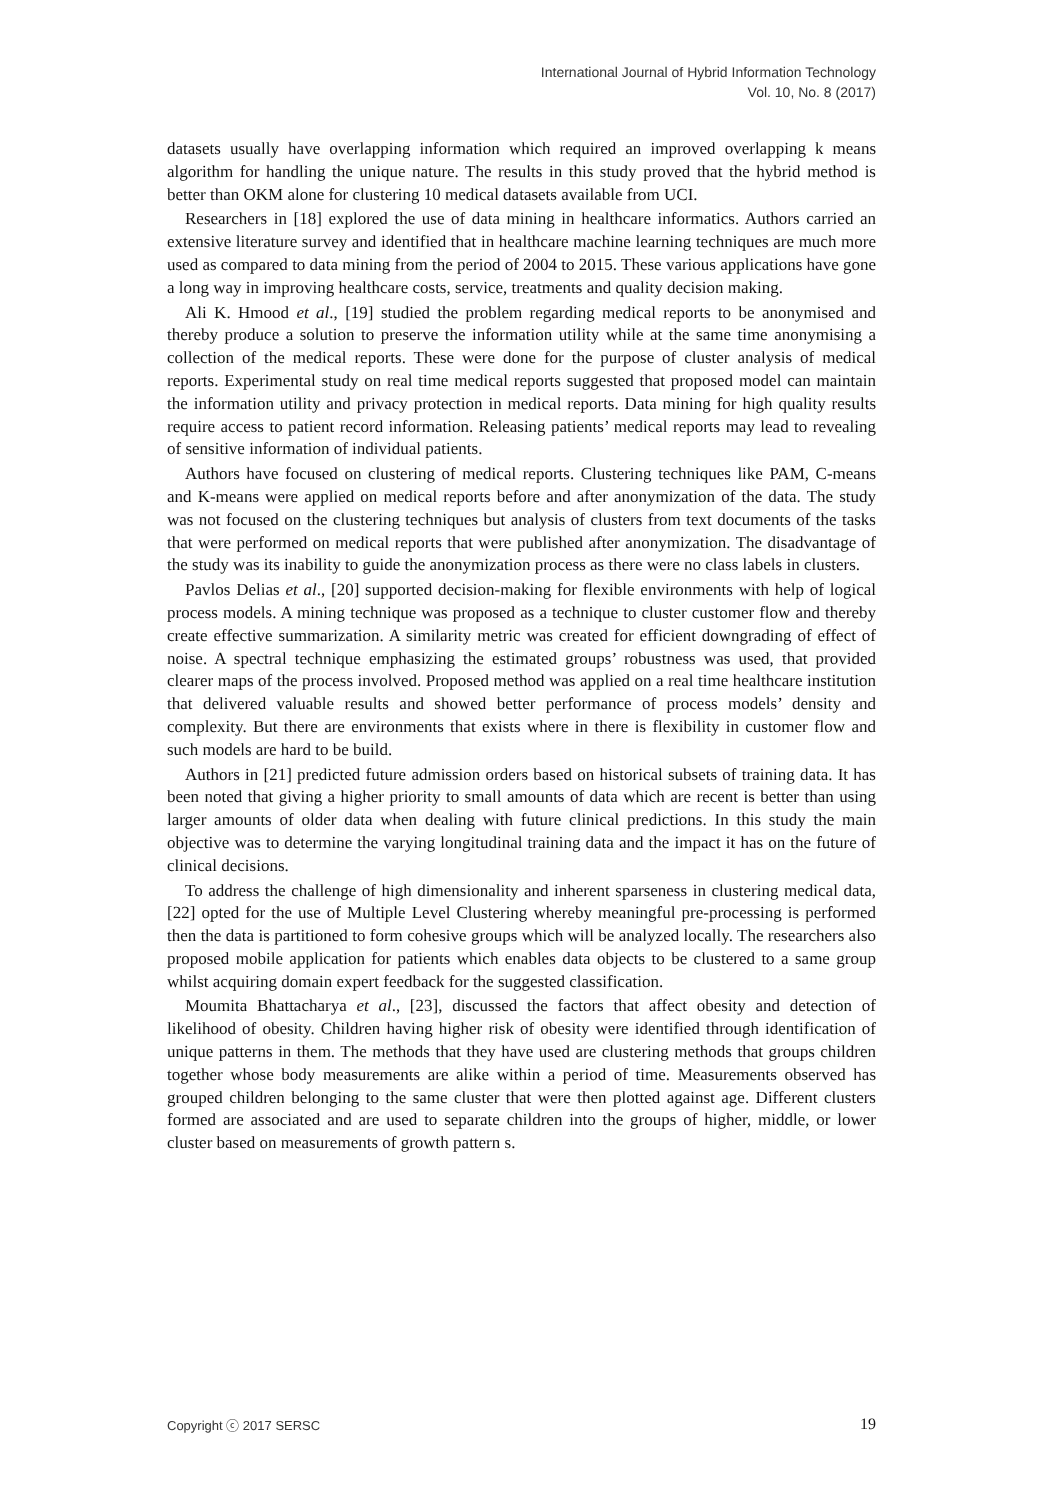International Journal of Hybrid Information Technology
Vol. 10, No. 8 (2017)
datasets usually have overlapping information which required an improved overlapping k means algorithm for handling the unique nature. The results in this study proved that the hybrid method is better than OKM alone for clustering 10 medical datasets available from UCI.
Researchers in [18] explored the use of data mining in healthcare informatics. Authors carried an extensive literature survey and identified that in healthcare machine learning techniques are much more used as compared to data mining from the period of 2004 to 2015. These various applications have gone a long way in improving healthcare costs, service, treatments and quality decision making.
Ali K. Hmood et al., [19] studied the problem regarding medical reports to be anonymised and thereby produce a solution to preserve the information utility while at the same time anonymising a collection of the medical reports. These were done for the purpose of cluster analysis of medical reports. Experimental study on real time medical reports suggested that proposed model can maintain the information utility and privacy protection in medical reports. Data mining for high quality results require access to patient record information. Releasing patients’ medical reports may lead to revealing of sensitive information of individual patients.
Authors have focused on clustering of medical reports. Clustering techniques like PAM, C-means and K-means were applied on medical reports before and after anonymization of the data. The study was not focused on the clustering techniques but analysis of clusters from text documents of the tasks that were performed on medical reports that were published after anonymization. The disadvantage of the study was its inability to guide the anonymization process as there were no class labels in clusters.
Pavlos Delias et al., [20] supported decision-making for flexible environments with help of logical process models. A mining technique was proposed as a technique to cluster customer flow and thereby create effective summarization. A similarity metric was created for efficient downgrading of effect of noise. A spectral technique emphasizing the estimated groups’ robustness was used, that provided clearer maps of the process involved. Proposed method was applied on a real time healthcare institution that delivered valuable results and showed better performance of process models’ density and complexity. But there are environments that exists where in there is flexibility in customer flow and such models are hard to be build.
Authors in [21] predicted future admission orders based on historical subsets of training data. It has been noted that giving a higher priority to small amounts of data which are recent is better than using larger amounts of older data when dealing with future clinical predictions. In this study the main objective was to determine the varying longitudinal training data and the impact it has on the future of clinical decisions.
To address the challenge of high dimensionality and inherent sparseness in clustering medical data, [22] opted for the use of Multiple Level Clustering whereby meaningful pre-processing is performed then the data is partitioned to form cohesive groups which will be analyzed locally. The researchers also proposed mobile application for patients which enables data objects to be clustered to a same group whilst acquiring domain expert feedback for the suggested classification.
Moumita Bhattacharya et al., [23], discussed the factors that affect obesity and detection of likelihood of obesity. Children having higher risk of obesity were identified through identification of unique patterns in them. The methods that they have used are clustering methods that groups children together whose body measurements are alike within a period of time. Measurements observed has grouped children belonging to the same cluster that were then plotted against age. Different clusters formed are associated and are used to separate children into the groups of higher, middle, or lower cluster based on measurements of growth pattern s.
Copyright ⓒ 2017 SERSC 19